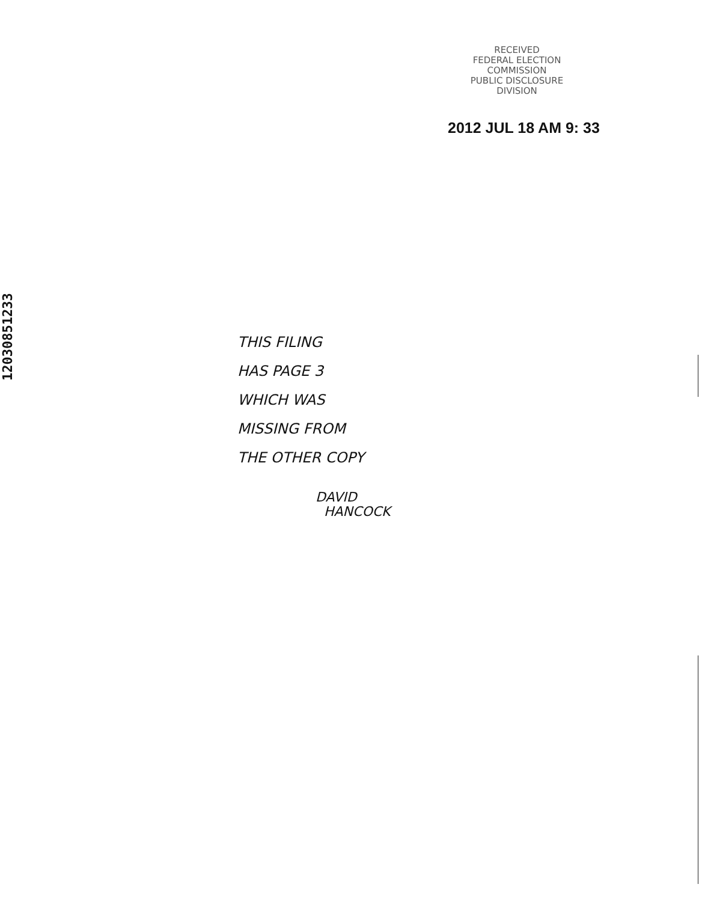RECEIVED
FEDERAL ELECTION
COMMISSION
PUBLIC DISCLOSURE
DIVISION
2012 JUL 18 AM 9: 33
12030851233
THIS FILING
HAS PAGE 3
WHICH WAS
MISSING FROM
THE OTHER COPY
DAVID
HANCOCK